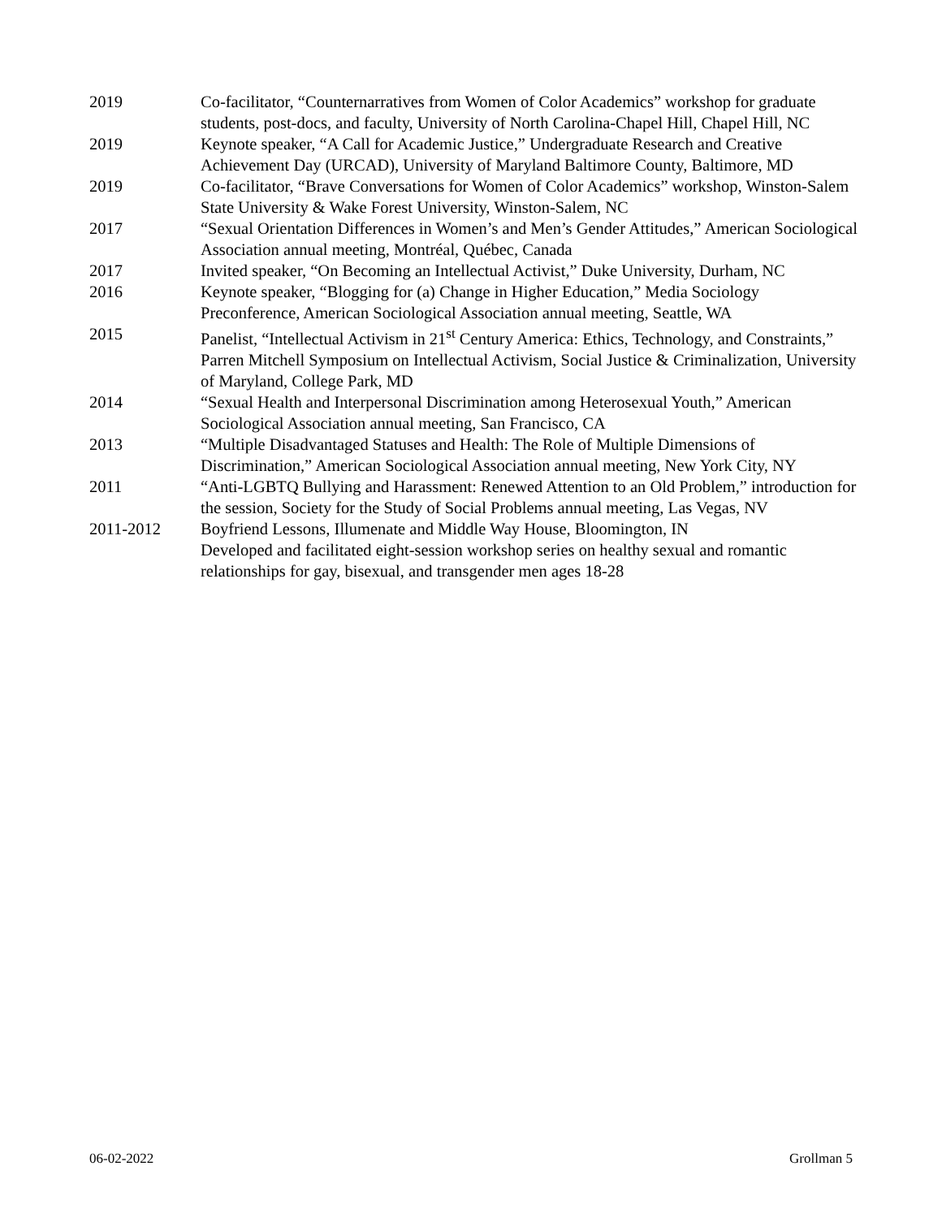2019 Co-facilitator, “Counternarratives from Women of Color Academics” workshop for graduate students, post-docs, and faculty, University of North Carolina-Chapel Hill, Chapel Hill, NC
2019 Keynote speaker, “A Call for Academic Justice,” Undergraduate Research and Creative Achievement Day (URCAD), University of Maryland Baltimore County, Baltimore, MD
2019 Co-facilitator, “Brave Conversations for Women of Color Academics” workshop, Winston-Salem State University & Wake Forest University, Winston-Salem, NC
2017 “Sexual Orientation Differences in Women’s and Men’s Gender Attitudes,” American Sociological Association annual meeting, Montréal, Québec, Canada
2017 Invited speaker, “On Becoming an Intellectual Activist,” Duke University, Durham, NC
2016 Keynote speaker, “Blogging for (a) Change in Higher Education,” Media Sociology Preconference, American Sociological Association annual meeting, Seattle, WA
2015 Panelist, “Intellectual Activism in 21<sup>st</sup> Century America: Ethics, Technology, and Constraints,” Parren Mitchell Symposium on Intellectual Activism, Social Justice & Criminalization, University of Maryland, College Park, MD
2014 “Sexual Health and Interpersonal Discrimination among Heterosexual Youth,” American Sociological Association annual meeting, San Francisco, CA
2013 “Multiple Disadvantaged Statuses and Health: The Role of Multiple Dimensions of Discrimination,” American Sociological Association annual meeting, New York City, NY
2011 “Anti-LGBTQ Bullying and Harassment: Renewed Attention to an Old Problem,” introduction for the session, Society for the Study of Social Problems annual meeting, Las Vegas, NV
2011-2012 Boyfriend Lessons, Illumenate and Middle Way House, Bloomington, IN
Developed and facilitated eight-session workshop series on healthy sexual and romantic relationships for gay, bisexual, and transgender men ages 18-28
06-02-2022 Grollman 5